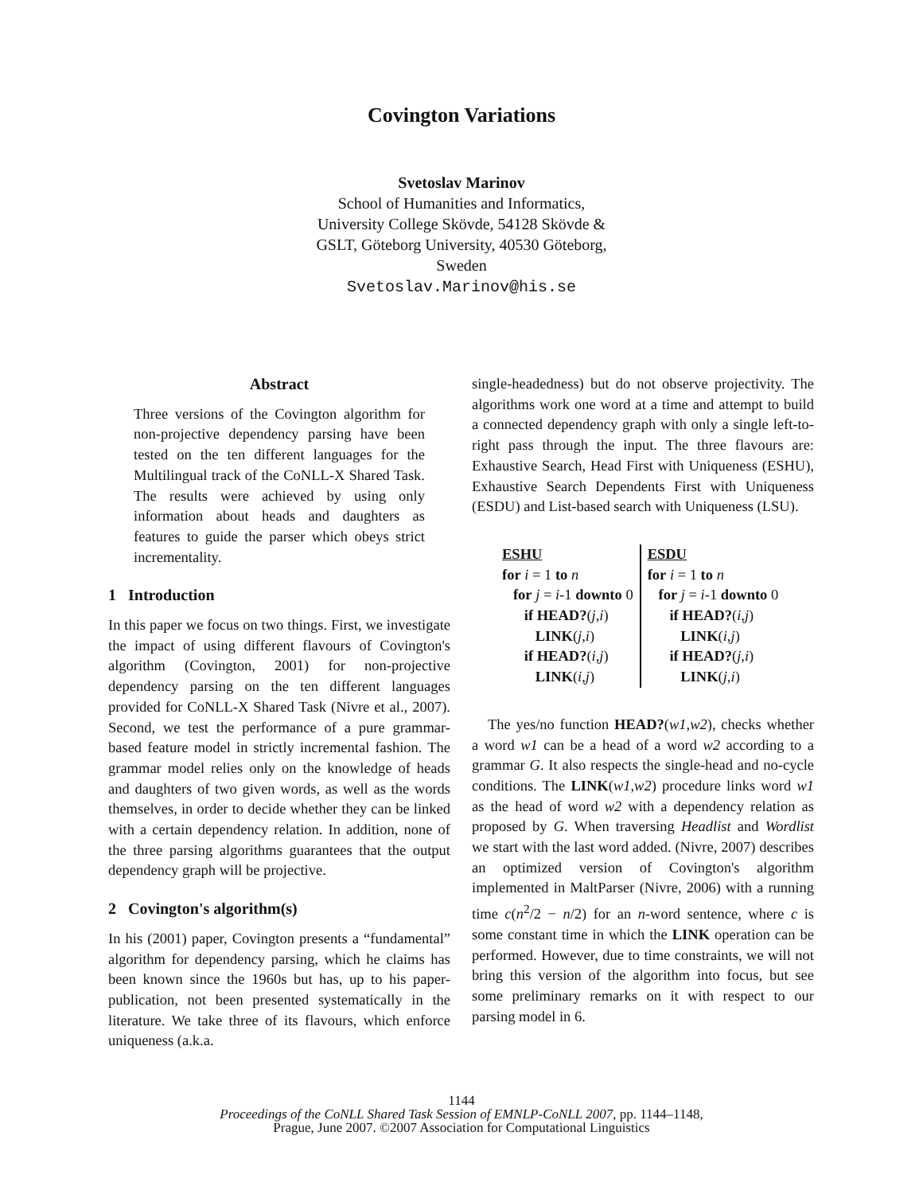Covington Variations
Svetoslav Marinov
School of Humanities and Informatics,
University College Skövde, 54128 Skövde &
GSLT, Göteborg University, 40530 Göteborg,
Sweden
Svetoslav.Marinov@his.se
Abstract
Three versions of the Covington algorithm for non-projective dependency parsing have been tested on the ten different languages for the Multilingual track of the CoNLL-X Shared Task. The results were achieved by using only information about heads and daughters as features to guide the parser which obeys strict incrementality.
1 Introduction
In this paper we focus on two things. First, we investigate the impact of using different flavours of Covington's algorithm (Covington, 2001) for non-projective dependency parsing on the ten different languages provided for CoNLL-X Shared Task (Nivre et al., 2007). Second, we test the performance of a pure grammar-based feature model in strictly incremental fashion. The grammar model relies only on the knowledge of heads and daughters of two given words, as well as the words themselves, in order to decide whether they can be linked with a certain dependency relation. In addition, none of the three parsing algorithms guarantees that the output dependency graph will be projective.
2 Covington's algorithm(s)
In his (2001) paper, Covington presents a “fundamental” algorithm for dependency parsing, which he claims has been known since the 1960s but has, up to his paper-publication, not been presented systematically in the literature. We take three of its flavours, which enforce uniqueness (a.k.a.
single-headedness) but do not observe projectivity. The algorithms work one word at a time and attempt to build a connected dependency graph with only a single left-to-right pass through the input. The three flavours are: Exhaustive Search, Head First with Uniqueness (ESHU), Exhaustive Search Dependents First with Uniqueness (ESDU) and List-based search with Uniqueness (LSU).
| ESHU for i = 1 to n for j = i -1 downto 0 if HEAD? ( j , i ) LINK ( j , i ) if HEAD? ( i , j ) LINK ( i , j ) | ESDU for i = 1 to n for j = i -1 downto 0 if HEAD? ( i , j ) LINK ( i , j ) if HEAD? ( j , i ) LINK ( j , i ) |
The yes/no function HEAD?(w1,w2), checks whether a word w1 can be a head of a word w2 according to a grammar G. It also respects the single-head and no-cycle conditions. The LINK(w1,w2) procedure links word w1 as the head of word w2 with a dependency relation as proposed by G. When traversing Headlist and Wordlist we start with the last word added. (Nivre, 2007) describes an optimized version of Covington's algorithm implemented in MaltParser (Nivre, 2006) with a running time c(n<sup>2</sup>/2 − n/2) for an n-word sentence, where c is some constant time in which the LINK operation can be performed. However, due to time constraints, we will not bring this version of the algorithm into focus, but see some preliminary remarks on it with respect to our parsing model in 6.
1144
Proceedings of the CoNLL Shared Task Session of EMNLP-CoNLL 2007, pp. 1144–1148,
Prague, June 2007. ©2007 Association for Computational Linguistics